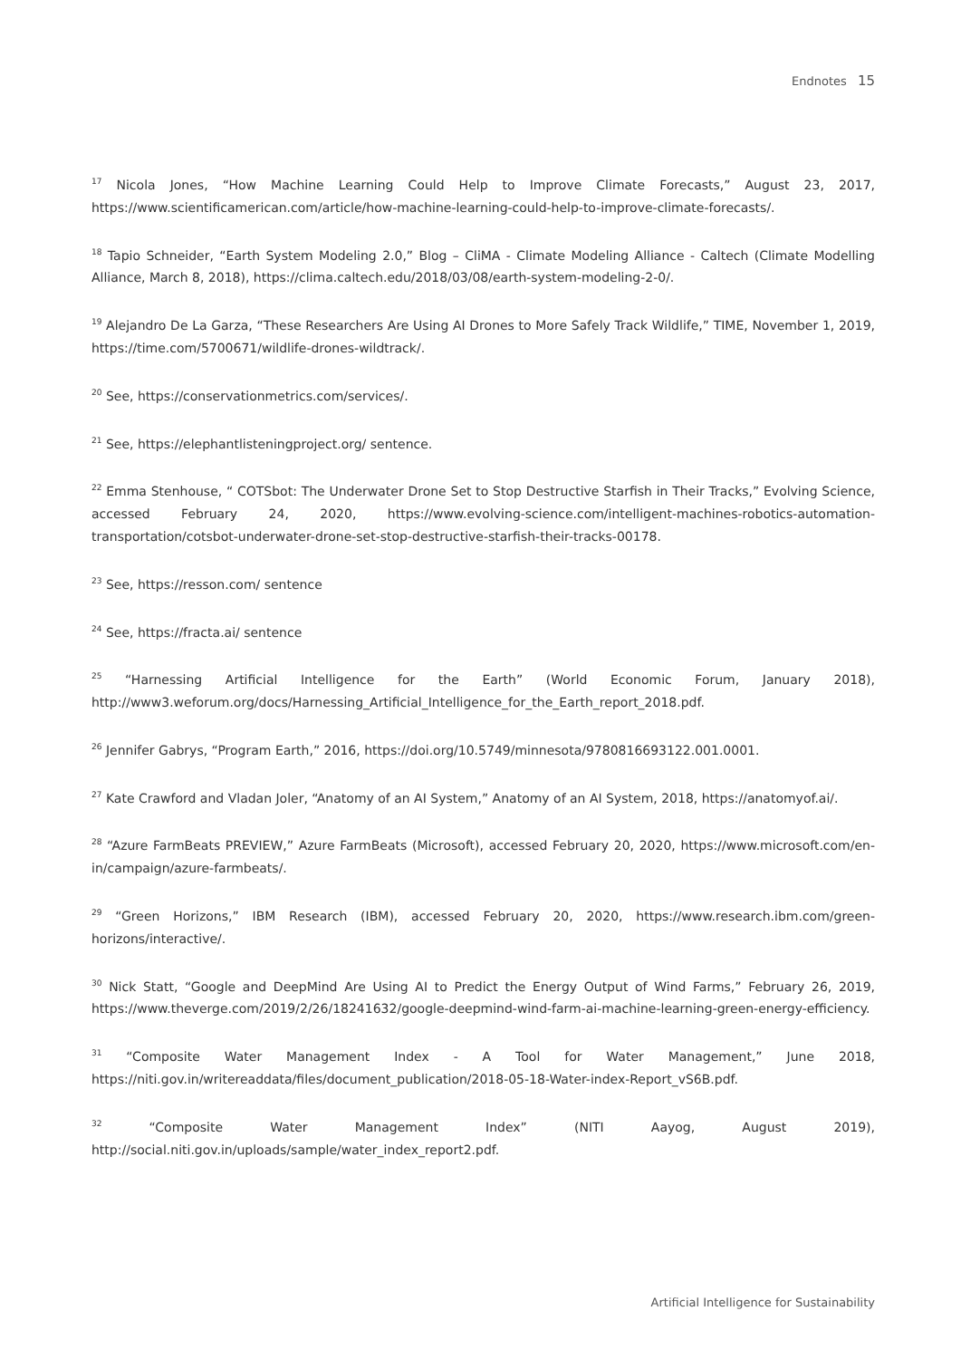Endnotes 15
<sup>17</sup> Nicola Jones, “How Machine Learning Could Help to Improve Climate Forecasts,” August 23, 2017, https://www.scientificamerican.com/article/how-machine-learning-could-help-to-improve-climate-forecasts/.
<sup>18</sup> Tapio Schneider, “Earth System Modeling 2.0,” Blog – CliMA - Climate Modeling Alliance - Caltech (Climate Modelling Alliance, March 8, 2018), https://clima.caltech.edu/2018/03/08/earth-system-modeling-2-0/.
<sup>19</sup> Alejandro De La Garza, “These Researchers Are Using AI Drones to More Safely Track Wildlife,” TIME, November 1, 2019, https://time.com/5700671/wildlife-drones-wildtrack/.
<sup>20</sup> See, https://conservationmetrics.com/services/.
<sup>21</sup> See, https://elephantlisteningproject.org/ sentence.
<sup>22</sup> Emma Stenhouse, “ COTSbot: The Underwater Drone Set to Stop Destructive Starfish in Their Tracks,” Evolving Science, accessed February 24, 2020, https://www.evolving-science.com/intelligent-machines-robotics-automation-transportation/cotsbot-underwater-drone-set-stop-destructive-starfish-their-tracks-00178.
<sup>23</sup> See, https://resson.com/ sentence
<sup>24</sup> See, https://fracta.ai/ sentence
<sup>25</sup> “Harnessing Artificial Intelligence for the Earth” (World Economic Forum, January 2018), http://www3.weforum.org/docs/Harnessing_Artificial_Intelligence_for_the_Earth_report_2018.pdf.
<sup>26</sup> Jennifer Gabrys, “Program Earth,” 2016, https://doi.org/10.5749/minnesota/9780816693122.001.0001.
<sup>27</sup> Kate Crawford and Vladan Joler, “Anatomy of an AI System,” Anatomy of an AI System, 2018, https://anatomyof.ai/.
<sup>28</sup> “Azure FarmBeats PREVIEW,” Azure FarmBeats (Microsoft), accessed February 20, 2020, https://www.microsoft.com/en-in/campaign/azure-farmbeats/.
<sup>29</sup> “Green Horizons,” IBM Research (IBM), accessed February 20, 2020, https://www.research.ibm.com/green-horizons/interactive/.
<sup>30</sup> Nick Statt, “Google and DeepMind Are Using AI to Predict the Energy Output of Wind Farms,” February 26, 2019, https://www.theverge.com/2019/2/26/18241632/google-deepmind-wind-farm-ai-machine-learning-green-energy-efficiency.
<sup>31</sup> “Composite Water Management Index - A Tool for Water Management,” June 2018, https://niti.gov.in/writereaddata/files/document_publication/2018-05-18-Water-index-Report_vS6B.pdf.
<sup>32</sup> “Composite Water Management Index” (NITI Aayog, August 2019), http://social.niti.gov.in/uploads/sample/water_index_report2.pdf.
Artificial Intelligence for Sustainability